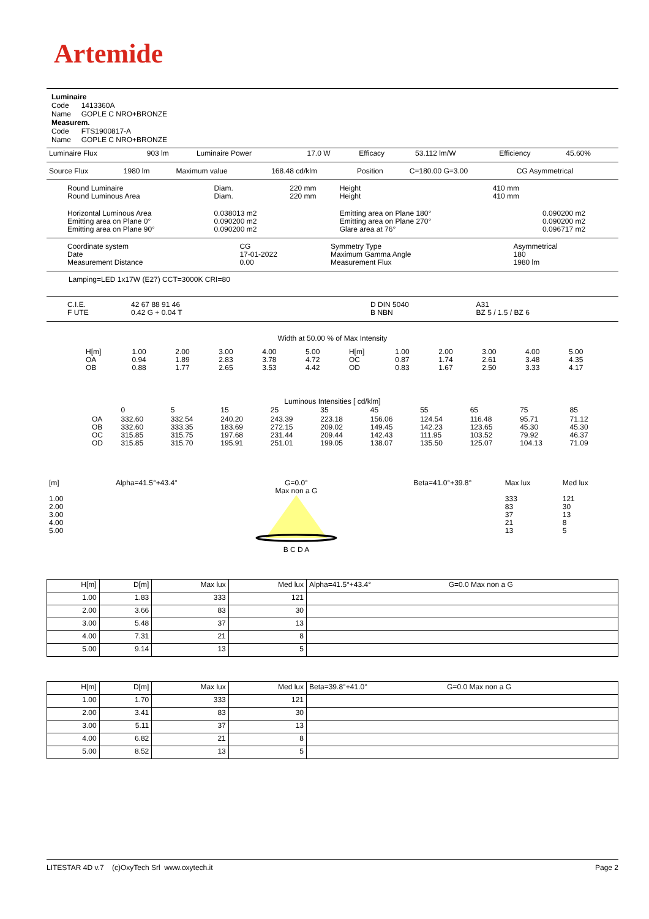Artemide
Luminaire
Code 1413360A
Name GOPLE C NRO+BRONZE
Measurem.
Code FTS1900817-A
Name GOPLE C NRO+BRONZE
| Luminaire Flux | 903 lm | Luminaire Power | 17.0 W | Efficacy | 53.112 lm/W | Efficiency | 45.60% |
| Source Flux | 1980 lm | Maximum value | 168.48 cd/klm | Position | C=180.00 G=3.00 | CG Asymmetrical |
| Round Luminaire Round Luminous Area | Diam. Diam. | 220 mm 220 mm | Height Height | 410 mm 410 mm | |
| Horizontal Luminous Area Emitting area on Plane 0° Emitting area on Plane 90° | 0.038013 m2 0.090200 m2 0.090200 m2 | | Emitting area on Plane 180° Emitting area on Plane 270° Glare area at 76° | | 0.090200 m2 0.090200 m2 0.096717 m2 |
| Coordinate system Date Measurement Distance | CG 17-01-2022 0.00 | Symmetry Type Maximum Gamma Angle Measurement Flux | Asymmetrical 180 1980 lm |
Lamping=LED 1x17W (E27) CCT=3000K CRI=80
| C.I.E. F UTE | 42 67 88 91 46 0.42 G + 0.04 T | | D DIN 5040 B NBN | A31 BZ 5 / 1.5 / BZ 6 |
Width at 50.00 % of Max Intensity
| H[m] OA OB | 1.00 0.94 0.88 | 2.00 1.89 1.77 | 3.00 2.83 2.65 | 4.00 3.78 3.53 | 5.00 4.72 4.42 | H[m] OC OD | 1.00 0.87 0.83 | 2.00 1.74 1.67 | 3.00 2.61 2.50 | 4.00 3.48 3.33 | 5.00 4.35 4.17 |
Luminous Intensities [ cd/klm]
| | 0 | 5 | 15 | 25 | 35 | 45 | 55 | 65 | 75 | 85 |
| OA OB OC OD | 332.60 332.60 315.85 315.85 | 332.54 333.35 315.75 315.70 | 240.20 183.69 197.68 195.91 | 243.39 272.15 231.44 251.01 | 223.18 209.02 209.44 199.05 | 156.06 149.45 142.43 138.07 | 124.54 142.23 111.95 135.50 | 116.48 123.65 103.52 125.07 | 95.71 45.30 79.92 104.13 | 71.12 45.30 46.37 71.09 |
| [m] 1.00 2.00 3.00 4.00 5.00 | Alpha=41.5°+43.4° | G=0.0° Max non a G B C D A | Beta=41.0°+39.8° | Max lux 333 83 37 21 13 | Med lux 121 30 13 8 5 |
| H[m] | D[m] | Max lux | Med lux | Alpha=41.5°+43.4° G=0.0 Max non a G |
| 1.00 | 1.83 | 333 | 121 | |
| 2.00 | 3.66 | 83 | 30 | |
| 3.00 | 5.48 | 37 | 13 | |
| 4.00 | 7.31 | 21 | 8 | |
| 5.00 | 9.14 | 13 | 5 | |
| H[m] | D[m] | Max lux | Med lux | Beta=39.8°+41.0° G=0.0 Max non a G |
| 1.00 | 1.70 | 333 | 121 | |
| 2.00 | 3.41 | 83 | 30 | |
| 3.00 | 5.11 | 37 | 13 | |
| 4.00 | 6.82 | 21 | 8 | |
| 5.00 | 8.52 | 13 | 5 | |
| LITESTAR 4D v.7 (c)OxyTech Srl www.oxytech.it | Page 2 |